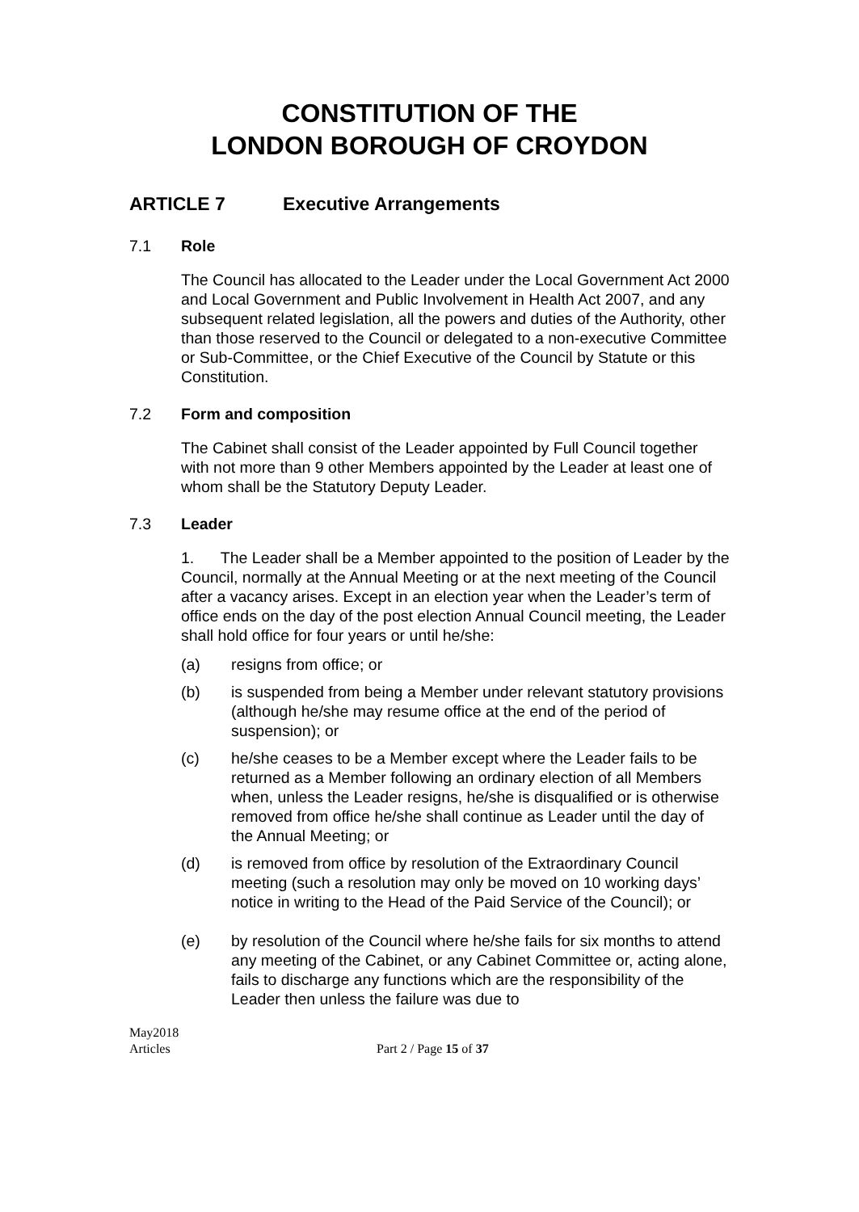CONSTITUTION OF THE
LONDON BOROUGH OF CROYDON
ARTICLE 7 Executive Arrangements
7.1 Role
The Council has allocated to the Leader under the Local Government Act 2000 and Local Government and Public Involvement in Health Act 2007, and any subsequent related legislation, all the powers and duties of the Authority, other than those reserved to the Council or delegated to a non-executive Committee or Sub-Committee, or the Chief Executive of the Council by Statute or this Constitution.
7.2 Form and composition
The Cabinet shall consist of the Leader appointed by Full Council together with not more than 9 other Members appointed by the Leader at least one of whom shall be the Statutory Deputy Leader.
7.3 Leader
1. The Leader shall be a Member appointed to the position of Leader by the Council, normally at the Annual Meeting or at the next meeting of the Council after a vacancy arises. Except in an election year when the Leader’s term of office ends on the day of the post election Annual Council meeting, the Leader shall hold office for four years or until he/she:
(a) resigns from office; or
(b) is suspended from being a Member under relevant statutory provisions (although he/she may resume office at the end of the period of suspension); or
(c) he/she ceases to be a Member except where the Leader fails to be returned as a Member following an ordinary election of all Members when, unless the Leader resigns, he/she is disqualified or is otherwise removed from office he/she shall continue as Leader until the day of the Annual Meeting; or
(d) is removed from office by resolution of the Extraordinary Council meeting (such a resolution may only be moved on 10 working days’ notice in writing to the Head of the Paid Service of the Council); or
(e) by resolution of the Council where he/she fails for six months to attend any meeting of the Cabinet, or any Cabinet Committee or, acting alone, fails to discharge any functions which are the responsibility of the Leader then unless the failure was due to
May2018
Articles
Part 2 / Page 15 of 37